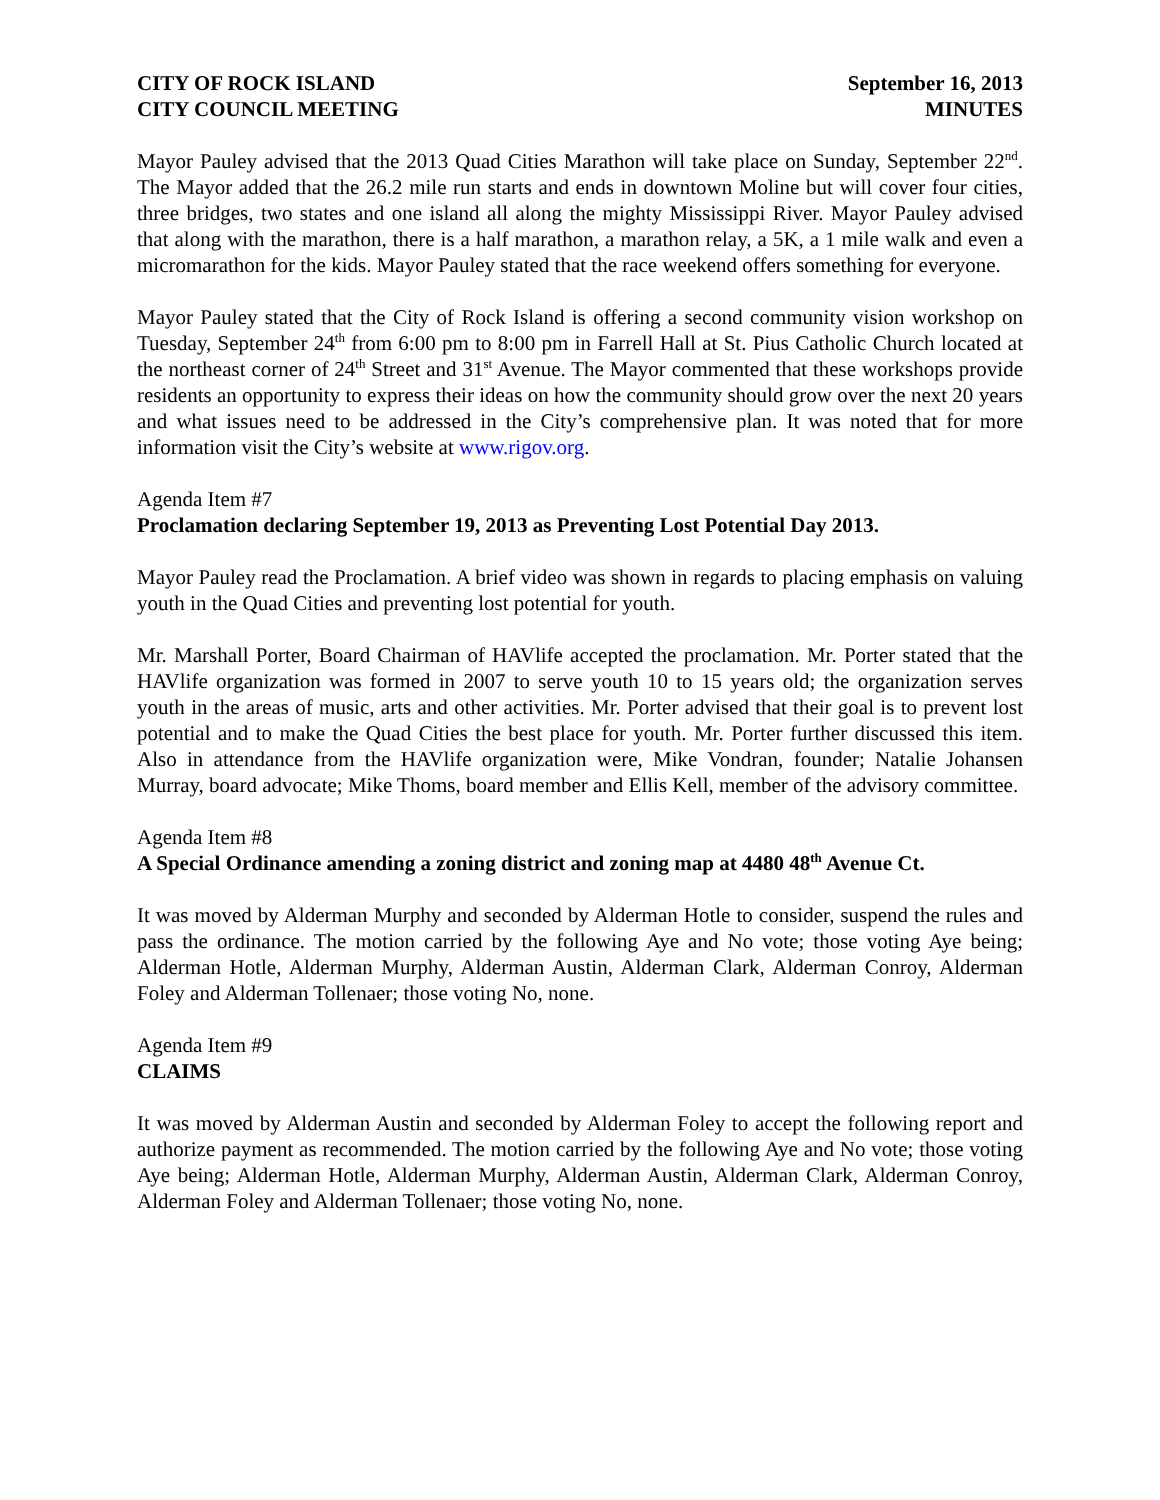CITY OF ROCK ISLAND
CITY COUNCIL MEETING
September 16, 2013
MINUTES
Mayor Pauley advised that the 2013 Quad Cities Marathon will take place on Sunday, September 22<sup>nd</sup>. The Mayor added that the 26.2 mile run starts and ends in downtown Moline but will cover four cities, three bridges, two states and one island all along the mighty Mississippi River. Mayor Pauley advised that along with the marathon, there is a half marathon, a marathon relay, a 5K, a 1 mile walk and even a micromarathon for the kids. Mayor Pauley stated that the race weekend offers something for everyone.
Mayor Pauley stated that the City of Rock Island is offering a second community vision workshop on Tuesday, September 24<sup>th</sup> from 6:00 pm to 8:00 pm in Farrell Hall at St. Pius Catholic Church located at the northeast corner of 24<sup>th</sup> Street and 31<sup>st</sup> Avenue. The Mayor commented that these workshops provide residents an opportunity to express their ideas on how the community should grow over the next 20 years and what issues need to be addressed in the City’s comprehensive plan. It was noted that for more information visit the City’s website at www.rigov.org.
Agenda Item #7
Proclamation declaring September 19, 2013 as Preventing Lost Potential Day 2013.
Mayor Pauley read the Proclamation. A brief video was shown in regards to placing emphasis on valuing youth in the Quad Cities and preventing lost potential for youth.
Mr. Marshall Porter, Board Chairman of HAVlife accepted the proclamation. Mr. Porter stated that the HAVlife organization was formed in 2007 to serve youth 10 to 15 years old; the organization serves youth in the areas of music, arts and other activities. Mr. Porter advised that their goal is to prevent lost potential and to make the Quad Cities the best place for youth. Mr. Porter further discussed this item. Also in attendance from the HAVlife organization were, Mike Vondran, founder; Natalie Johansen Murray, board advocate; Mike Thoms, board member and Ellis Kell, member of the advisory committee.
Agenda Item #8
A Special Ordinance amending a zoning district and zoning map at 4480 48<sup>th</sup> Avenue Ct.
It was moved by Alderman Murphy and seconded by Alderman Hotle to consider, suspend the rules and pass the ordinance. The motion carried by the following Aye and No vote; those voting Aye being; Alderman Hotle, Alderman Murphy, Alderman Austin, Alderman Clark, Alderman Conroy, Alderman Foley and Alderman Tollenaer; those voting No, none.
Agenda Item #9
CLAIMS
It was moved by Alderman Austin and seconded by Alderman Foley to accept the following report and authorize payment as recommended. The motion carried by the following Aye and No vote; those voting Aye being; Alderman Hotle, Alderman Murphy, Alderman Austin, Alderman Clark, Alderman Conroy, Alderman Foley and Alderman Tollenaer; those voting No, none.